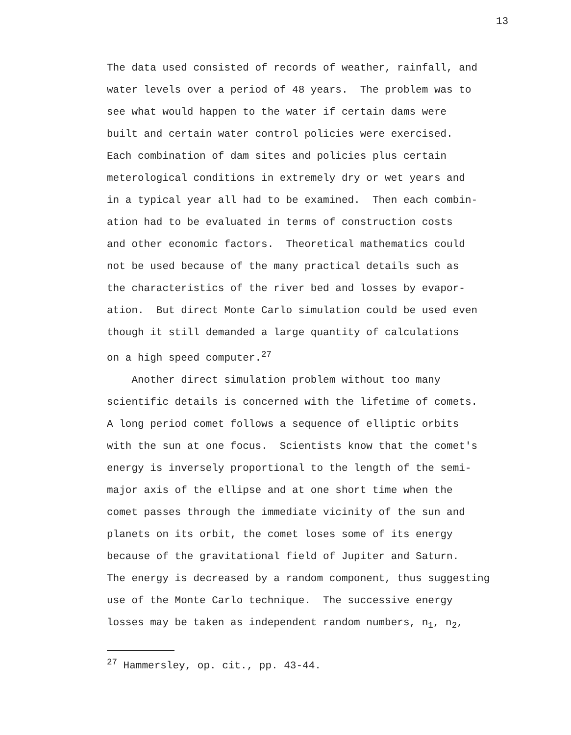13
The data used consisted of records of weather, rainfall, and water levels over a period of 48 years. The problem was to see what would happen to the water if certain dams were built and certain water control policies were exercised. Each combination of dam sites and policies plus certain meterological conditions in extremely dry or wet years and in a typical year all had to be examined. Then each combin- ation had to be evaluated in terms of construction costs and other economic factors. Theoretical mathematics could not be used because of the many practical details such as the characteristics of the river bed and losses by evapor- ation. But direct Monte Carlo simulation could be used even though it still demanded a large quantity of calculations on a high speed computer.<sup>27</sup>
Another direct simulation problem without too many scientific details is concerned with the lifetime of comets. A long period comet follows a sequence of elliptic orbits with the sun at one focus. Scientists know that the comet's energy is inversely proportional to the length of the semi- major axis of the ellipse and at one short time when the comet passes through the immediate vicinity of the sun and planets on its orbit, the comet loses some of its energy because of the gravitational field of Jupiter and Saturn. The energy is decreased by a random component, thus suggesting use of the Monte Carlo technique. The successive energy losses may be taken as independent random numbers, n<sub>1</sub>, n<sub>2</sub>,
<sup>27</sup> Hammersley, op. cit., pp. 43-44.